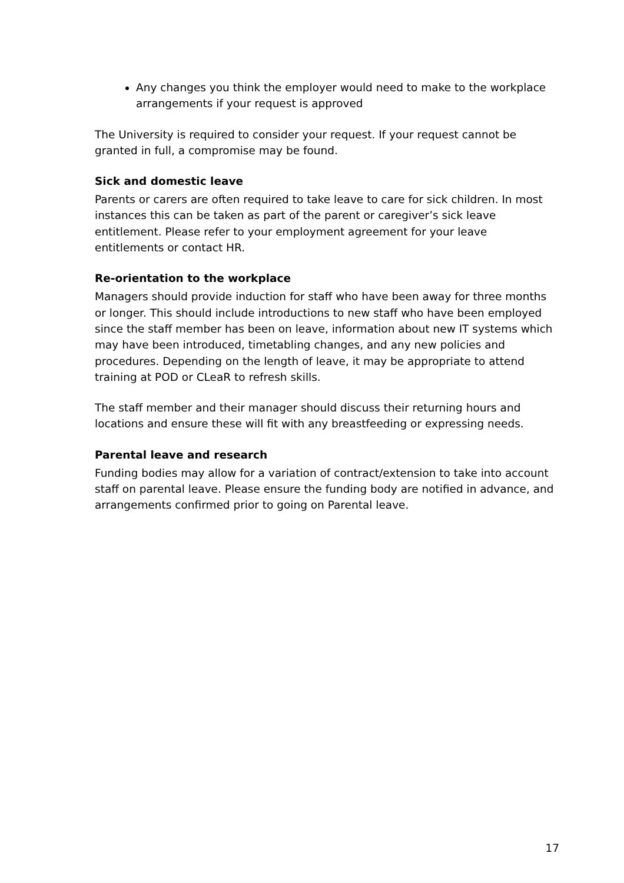Any changes you think the employer would need to make to the workplace arrangements if your request is approved
The University is required to consider your request. If your request cannot be granted in full, a compromise may be found.
Sick and domestic leave
Parents or carers are often required to take leave to care for sick children. In most instances this can be taken as part of the parent or caregiver’s sick leave entitlement. Please refer to your employment agreement for your leave entitlements or contact HR.
Re-orientation to the workplace
Managers should provide induction for staff who have been away for three months or longer. This should include introductions to new staff who have been employed since the staff member has been on leave, information about new IT systems which may have been introduced, timetabling changes, and any new policies and procedures. Depending on the length of leave, it may be appropriate to attend training at POD or CLeaR to refresh skills.
The staff member and their manager should discuss their returning hours and locations and ensure these will fit with any breastfeeding or expressing needs.
Parental leave and research
Funding bodies may allow for a variation of contract/extension to take into account staff on parental leave. Please ensure the funding body are notified in advance, and arrangements confirmed prior to going on Parental leave.
17